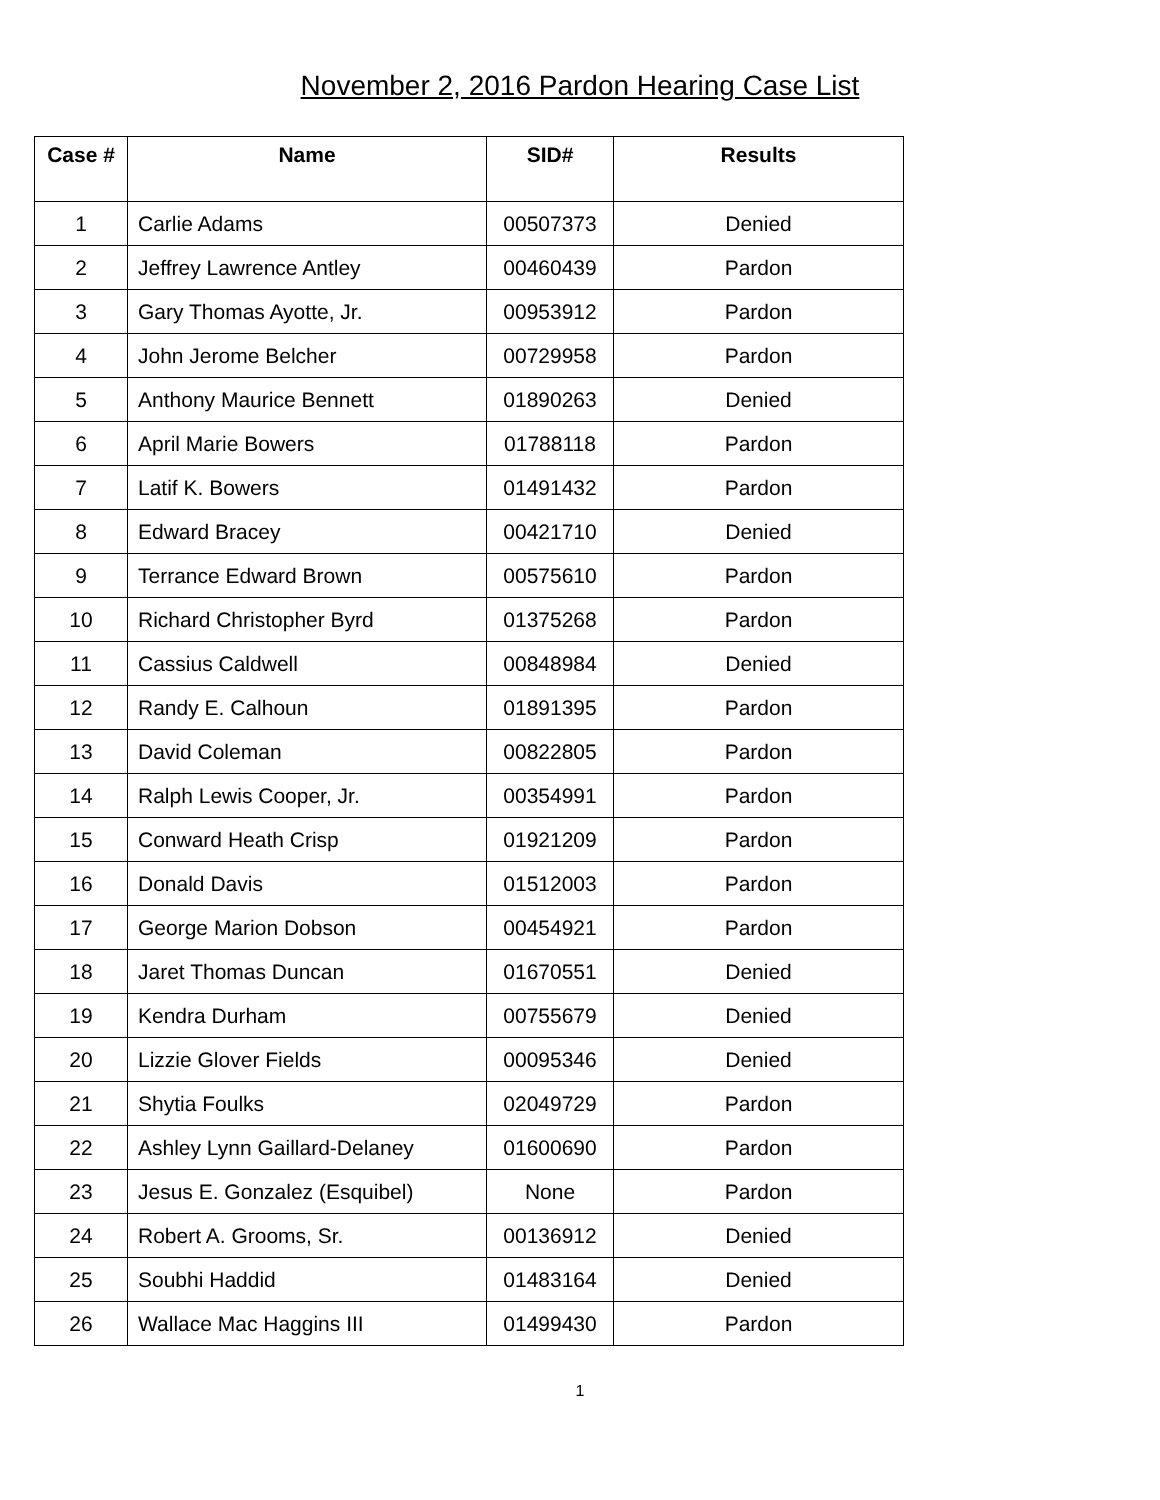November 2, 2016 Pardon Hearing Case List
| Case # | Name | SID# | Results |
| --- | --- | --- | --- |
| 1 | Carlie Adams | 00507373 | Denied |
| 2 | Jeffrey Lawrence Antley | 00460439 | Pardon |
| 3 | Gary Thomas Ayotte, Jr. | 00953912 | Pardon |
| 4 | John Jerome Belcher | 00729958 | Pardon |
| 5 | Anthony Maurice Bennett | 01890263 | Denied |
| 6 | April Marie Bowers | 01788118 | Pardon |
| 7 | Latif K. Bowers | 01491432 | Pardon |
| 8 | Edward Bracey | 00421710 | Denied |
| 9 | Terrance Edward Brown | 00575610 | Pardon |
| 10 | Richard Christopher Byrd | 01375268 | Pardon |
| 11 | Cassius Caldwell | 00848984 | Denied |
| 12 | Randy E. Calhoun | 01891395 | Pardon |
| 13 | David Coleman | 00822805 | Pardon |
| 14 | Ralph Lewis Cooper, Jr. | 00354991 | Pardon |
| 15 | Conward Heath Crisp | 01921209 | Pardon |
| 16 | Donald Davis | 01512003 | Pardon |
| 17 | George Marion Dobson | 00454921 | Pardon |
| 18 | Jaret Thomas Duncan | 01670551 | Denied |
| 19 | Kendra Durham | 00755679 | Denied |
| 20 | Lizzie Glover Fields | 00095346 | Denied |
| 21 | Shytia Foulks | 02049729 | Pardon |
| 22 | Ashley Lynn Gaillard-Delaney | 01600690 | Pardon |
| 23 | Jesus E. Gonzalez (Esquibel) | None | Pardon |
| 24 | Robert A. Grooms, Sr. | 00136912 | Denied |
| 25 | Soubhi Haddid | 01483164 | Denied |
| 26 | Wallace Mac Haggins III | 01499430 | Pardon |
1